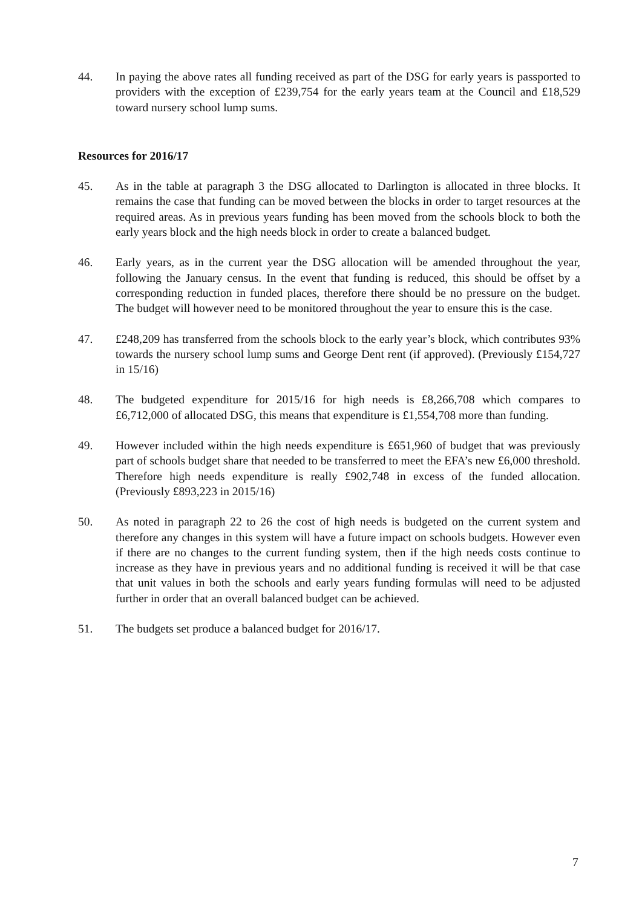44. In paying the above rates all funding received as part of the DSG for early years is passported to providers with the exception of £239,754 for the early years team at the Council and £18,529 toward nursery school lump sums.
Resources for 2016/17
45. As in the table at paragraph 3 the DSG allocated to Darlington is allocated in three blocks. It remains the case that funding can be moved between the blocks in order to target resources at the required areas. As in previous years funding has been moved from the schools block to both the early years block and the high needs block in order to create a balanced budget.
46. Early years, as in the current year the DSG allocation will be amended throughout the year, following the January census. In the event that funding is reduced, this should be offset by a corresponding reduction in funded places, therefore there should be no pressure on the budget. The budget will however need to be monitored throughout the year to ensure this is the case.
47. £248,209 has transferred from the schools block to the early year’s block, which contributes 93% towards the nursery school lump sums and George Dent rent (if approved). (Previously £154,727 in 15/16)
48. The budgeted expenditure for 2015/16 for high needs is £8,266,708 which compares to £6,712,000 of allocated DSG, this means that expenditure is £1,554,708 more than funding.
49. However included within the high needs expenditure is £651,960 of budget that was previously part of schools budget share that needed to be transferred to meet the EFA’s new £6,000 threshold. Therefore high needs expenditure is really £902,748 in excess of the funded allocation. (Previously £893,223 in 2015/16)
50. As noted in paragraph 22 to 26 the cost of high needs is budgeted on the current system and therefore any changes in this system will have a future impact on schools budgets. However even if there are no changes to the current funding system, then if the high needs costs continue to increase as they have in previous years and no additional funding is received it will be that case that unit values in both the schools and early years funding formulas will need to be adjusted further in order that an overall balanced budget can be achieved.
51. The budgets set produce a balanced budget for 2016/17.
7